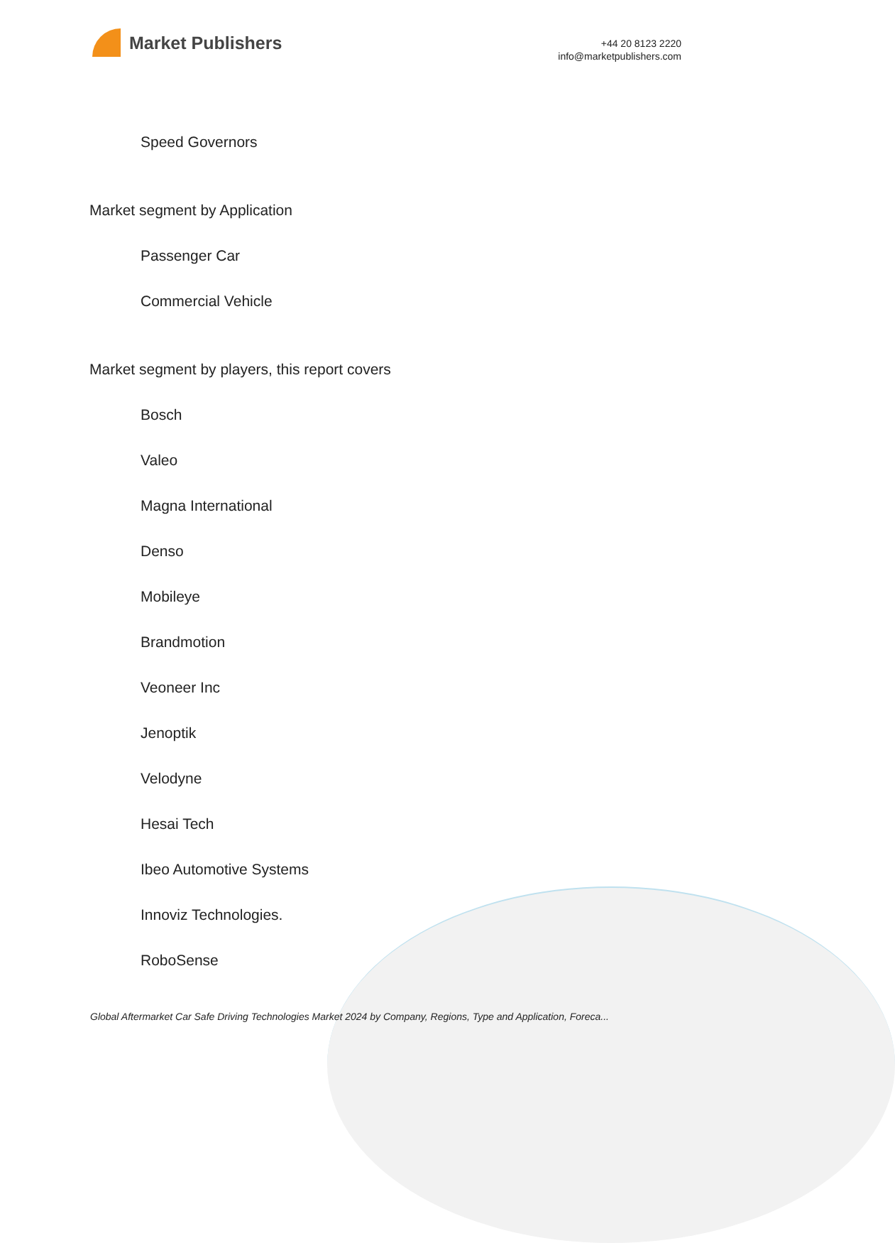Market Publishers
+44 20 8123 2220
info@marketpublishers.com
Speed Governors
Market segment by Application
Passenger Car
Commercial Vehicle
Market segment by players, this report covers
Bosch
Valeo
Magna International
Denso
Mobileye
Brandmotion
Veoneer Inc
Jenoptik
Velodyne
Hesai Tech
Ibeo Automotive Systems
Innoviz Technologies.
RoboSense
Global Aftermarket Car Safe Driving Technologies Market 2024 by Company, Regions, Type and Application, Foreca...